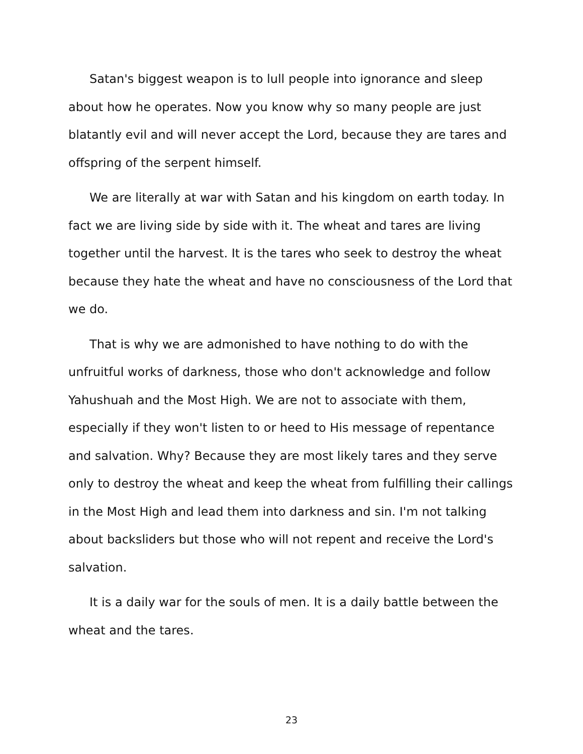Satan's biggest weapon is to lull people into ignorance and sleep about how he operates. Now you know why so many people are just blatantly evil and will never accept the Lord, because they are tares and offspring of the serpent himself.
We are literally at war with Satan and his kingdom on earth today. In fact we are living side by side with it. The wheat and tares are living together until the harvest. It is the tares who seek to destroy the wheat because they hate the wheat and have no consciousness of the Lord that we do.
That is why we are admonished to have nothing to do with the unfruitful works of darkness, those who don't acknowledge and follow Yahushuah and the Most High. We are not to associate with them, especially if they won't listen to or heed to His message of repentance and salvation. Why? Because they are most likely tares and they serve only to destroy the wheat and keep the wheat from fulfilling their callings in the Most High and lead them into darkness and sin. I'm not talking about backsliders but those who will not repent and receive the Lord's salvation.
It is a daily war for the souls of men. It is a daily battle between the wheat and the tares.
23